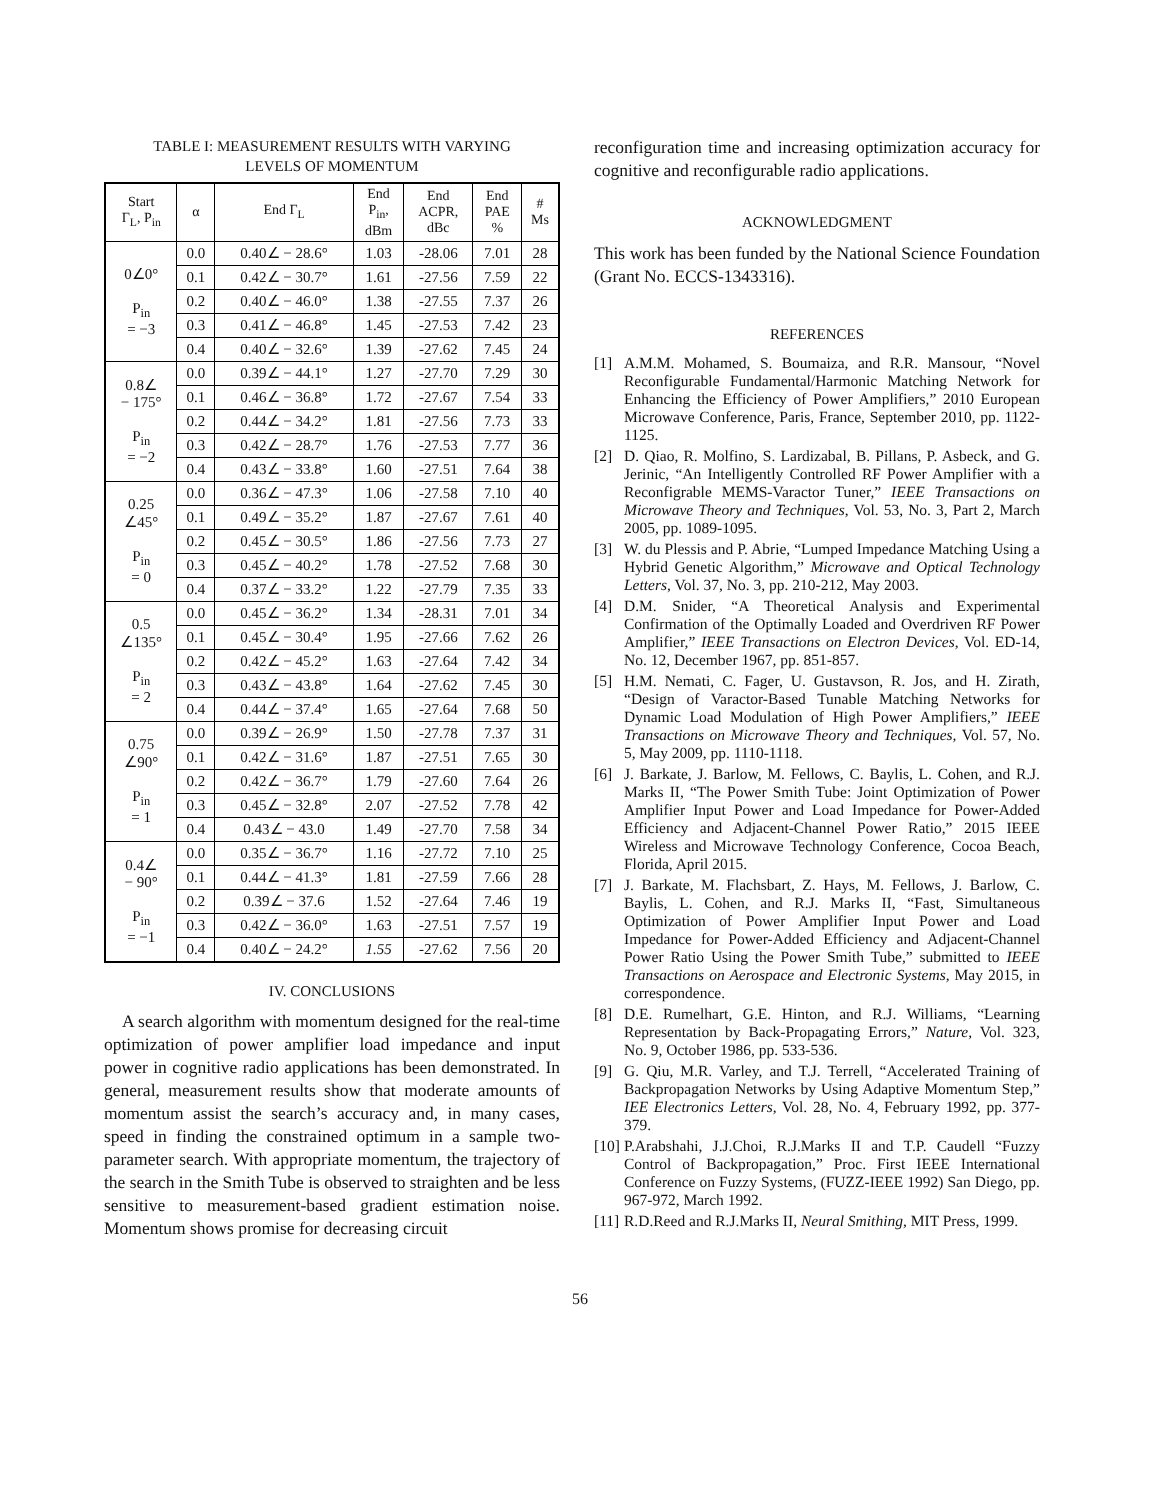TABLE I: MEASUREMENT RESULTS WITH VARYING
LEVELS OF MOMENTUM
| Start Γ<sub>L</sub>, P<sub>in</sub> | α | End Γ<sub>L</sub> | End P<sub>in</sub>, dBm | End ACPR, dBc | End PAE % | # Ms |
| --- | --- | --- | --- | --- | --- | --- |
| 0∠0° P<sub>in</sub> = −3 | 0.0 | 0.40∠ − 28.6° | 1.03 | -28.06 | 7.01 | 28 |
| | 0.1 | 0.42∠ − 30.7° | 1.61 | -27.56 | 7.59 | 22 |
| | 0.2 | 0.40∠ − 46.0° | 1.38 | -27.55 | 7.37 | 26 |
| | 0.3 | 0.41∠ − 46.8° | 1.45 | -27.53 | 7.42 | 23 |
| | 0.4 | 0.40∠ − 32.6° | 1.39 | -27.62 | 7.45 | 24 |
| 0.8∠ − 175° P<sub>in</sub> = −2 | 0.0 | 0.39∠ − 44.1° | 1.27 | -27.70 | 7.29 | 30 |
| | 0.1 | 0.46∠ − 36.8° | 1.72 | -27.67 | 7.54 | 33 |
| | 0.2 | 0.44∠ − 34.2° | 1.81 | -27.56 | 7.73 | 33 |
| | 0.3 | 0.42∠ − 28.7° | 1.76 | -27.53 | 7.77 | 36 |
| | 0.4 | 0.43∠ − 33.8° | 1.60 | -27.51 | 7.64 | 38 |
| 0.25 ∠45° P<sub>in</sub> = 0 | 0.0 | 0.36∠ − 47.3° | 1.06 | -27.58 | 7.10 | 40 |
| | 0.1 | 0.49∠ − 35.2° | 1.87 | -27.67 | 7.61 | 40 |
| | 0.2 | 0.45∠ − 30.5° | 1.86 | -27.56 | 7.73 | 27 |
| | 0.3 | 0.45∠ − 40.2° | 1.78 | -27.52 | 7.68 | 30 |
| | 0.4 | 0.37∠ − 33.2° | 1.22 | -27.79 | 7.35 | 33 |
| 0.5 ∠135° P<sub>in</sub> = 2 | 0.0 | 0.45∠ − 36.2° | 1.34 | -28.31 | 7.01 | 34 |
| | 0.1 | 0.45∠ − 30.4° | 1.95 | -27.66 | 7.62 | 26 |
| | 0.2 | 0.42∠ − 45.2° | 1.63 | -27.64 | 7.42 | 34 |
| | 0.3 | 0.43∠ − 43.8° | 1.64 | -27.62 | 7.45 | 30 |
| | 0.4 | 0.44∠ − 37.4° | 1.65 | -27.64 | 7.68 | 50 |
| 0.75 ∠90° P<sub>in</sub> = 1 | 0.0 | 0.39∠ − 26.9° | 1.50 | -27.78 | 7.37 | 31 |
| | 0.1 | 0.42∠ − 31.6° | 1.87 | -27.51 | 7.65 | 30 |
| | 0.2 | 0.42∠ − 36.7° | 1.79 | -27.60 | 7.64 | 26 |
| | 0.3 | 0.45∠ − 32.8° | 2.07 | -27.52 | 7.78 | 42 |
| | 0.4 | 0.43∠ − 43.0 | 1.49 | -27.70 | 7.58 | 34 |
| 0.4∠ − 90° P<sub>in</sub> = −1 | 0.0 | 0.35∠ − 36.7° | 1.16 | -27.72 | 7.10 | 25 |
| | 0.1 | 0.44∠ − 41.3° | 1.81 | -27.59 | 7.66 | 28 |
| | 0.2 | 0.39∠ − 37.6 | 1.52 | -27.64 | 7.46 | 19 |
| | 0.3 | 0.42∠ − 36.0° | 1.63 | -27.51 | 7.57 | 19 |
| | 0.4 | 0.40∠ − 24.2° | 1.55 | -27.62 | 7.56 | 20 |
IV. CONCLUSIONS
A search algorithm with momentum designed for the real-time optimization of power amplifier load impedance and input power in cognitive radio applications has been demonstrated. In general, measurement results show that moderate amounts of momentum assist the search’s accuracy and, in many cases, speed in finding the constrained optimum in a sample two-parameter search. With appropriate momentum, the trajectory of the search in the Smith Tube is observed to straighten and be less sensitive to measurement-based gradient estimation noise. Momentum shows promise for decreasing circuit
reconfiguration time and increasing optimization accuracy for cognitive and reconfigurable radio applications.
ACKNOWLEDGMENT
This work has been funded by the National Science Foundation (Grant No. ECCS-1343316).
REFERENCES
[1] A.M.M. Mohamed, S. Boumaiza, and R.R. Mansour, “Novel Reconfigurable Fundamental/Harmonic Matching Network for Enhancing the Efficiency of Power Amplifiers,” 2010 European Microwave Conference, Paris, France, September 2010, pp. 1122-1125.
[2] D. Qiao, R. Molfino, S. Lardizabal, B. Pillans, P. Asbeck, and G. Jerinic, “An Intelligently Controlled RF Power Amplifier with a Reconfigrable MEMS-Varactor Tuner,” IEEE Transactions on Microwave Theory and Techniques, Vol. 53, No. 3, Part 2, March 2005, pp. 1089-1095.
[3] W. du Plessis and P. Abrie, “Lumped Impedance Matching Using a Hybrid Genetic Algorithm,” Microwave and Optical Technology Letters, Vol. 37, No. 3, pp. 210-212, May 2003.
[4] D.M. Snider, “A Theoretical Analysis and Experimental Confirmation of the Optimally Loaded and Overdriven RF Power Amplifier,” IEEE Transactions on Electron Devices, Vol. ED-14, No. 12, December 1967, pp. 851-857.
[5] H.M. Nemati, C. Fager, U. Gustavson, R. Jos, and H. Zirath, “Design of Varactor-Based Tunable Matching Networks for Dynamic Load Modulation of High Power Amplifiers,” IEEE Transactions on Microwave Theory and Techniques, Vol. 57, No. 5, May 2009, pp. 1110-1118.
[6] J. Barkate, J. Barlow, M. Fellows, C. Baylis, L. Cohen, and R.J. Marks II, “The Power Smith Tube: Joint Optimization of Power Amplifier Input Power and Load Impedance for Power-Added Efficiency and Adjacent-Channel Power Ratio,” 2015 IEEE Wireless and Microwave Technology Conference, Cocoa Beach, Florida, April 2015.
[7] J. Barkate, M. Flachsbart, Z. Hays, M. Fellows, J. Barlow, C. Baylis, L. Cohen, and R.J. Marks II, “Fast, Simultaneous Optimization of Power Amplifier Input Power and Load Impedance for Power-Added Efficiency and Adjacent-Channel Power Ratio Using the Power Smith Tube,” submitted to IEEE Transactions on Aerospace and Electronic Systems, May 2015, in correspondence.
[8] D.E. Rumelhart, G.E. Hinton, and R.J. Williams, “Learning Representation by Back-Propagating Errors,” Nature, Vol. 323, No. 9, October 1986, pp. 533-536.
[9] G. Qiu, M.R. Varley, and T.J. Terrell, “Accelerated Training of Backpropagation Networks by Using Adaptive Momentum Step,” IEE Electronics Letters, Vol. 28, No. 4, February 1992, pp. 377-379.
[10]
P.Arabshahi, J.J.Choi, R.J.Marks II and T.P. Caudell “Fuzzy Control of Backpropagation,” Proc. First IEEE International Conference on Fuzzy Systems, (FUZZ-IEEE 1992) San Diego, pp. 967-972, March 1992.
[11]
R.D.Reed and R.J.Marks II, Neural Smithing, MIT Press, 1999.
56